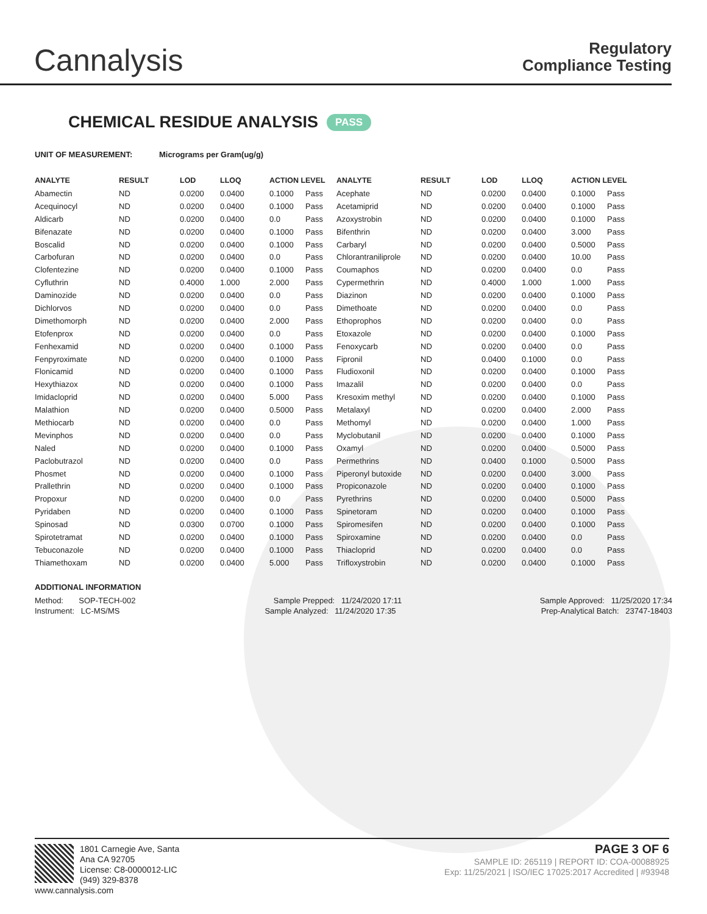Cannalysis
Regulatory
Compliance Testing
CHEMICAL RESIDUE ANALYSIS PASS
UNIT OF MEASUREMENT: Micrograms per Gram(ug/g)
| ANALYTE | RESULT | LOD | LLOQ | ACTION LEVEL | | ANALYTE | RESULT | LOD | LLOQ | ACTION LEVEL | |
| --- | --- | --- | --- | --- | --- | --- | --- | --- | --- | --- | --- |
| Abamectin | ND | 0.0200 | 0.0400 | 0.1000 | Pass | Acephate | ND | 0.0200 | 0.0400 | 0.1000 | Pass |
| Acequinocyl | ND | 0.0200 | 0.0400 | 0.1000 | Pass | Acetamiprid | ND | 0.0200 | 0.0400 | 0.1000 | Pass |
| Aldicarb | ND | 0.0200 | 0.0400 | 0.0 | Pass | Azoxystrobin | ND | 0.0200 | 0.0400 | 0.1000 | Pass |
| Bifenazate | ND | 0.0200 | 0.0400 | 0.1000 | Pass | Bifenthrin | ND | 0.0200 | 0.0400 | 3.000 | Pass |
| Boscalid | ND | 0.0200 | 0.0400 | 0.1000 | Pass | Carbaryl | ND | 0.0200 | 0.0400 | 0.5000 | Pass |
| Carbofuran | ND | 0.0200 | 0.0400 | 0.0 | Pass | Chlorantraniliprole | ND | 0.0200 | 0.0400 | 10.00 | Pass |
| Clofentezine | ND | 0.0200 | 0.0400 | 0.1000 | Pass | Coumaphos | ND | 0.0200 | 0.0400 | 0.0 | Pass |
| Cyfluthrin | ND | 0.4000 | 1.000 | 2.000 | Pass | Cypermethrin | ND | 0.4000 | 1.000 | 1.000 | Pass |
| Daminozide | ND | 0.0200 | 0.0400 | 0.0 | Pass | Diazinon | ND | 0.0200 | 0.0400 | 0.1000 | Pass |
| Dichlorvos | ND | 0.0200 | 0.0400 | 0.0 | Pass | Dimethoate | ND | 0.0200 | 0.0400 | 0.0 | Pass |
| Dimethomorph | ND | 0.0200 | 0.0400 | 2.000 | Pass | Ethoprophos | ND | 0.0200 | 0.0400 | 0.0 | Pass |
| Etofenprox | ND | 0.0200 | 0.0400 | 0.0 | Pass | Etoxazole | ND | 0.0200 | 0.0400 | 0.1000 | Pass |
| Fenhexamid | ND | 0.0200 | 0.0400 | 0.1000 | Pass | Fenoxycarb | ND | 0.0200 | 0.0400 | 0.0 | Pass |
| Fenpyroximate | ND | 0.0200 | 0.0400 | 0.1000 | Pass | Fipronil | ND | 0.0400 | 0.1000 | 0.0 | Pass |
| Flonicamid | ND | 0.0200 | 0.0400 | 0.1000 | Pass | Fludioxonil | ND | 0.0200 | 0.0400 | 0.1000 | Pass |
| Hexythiazox | ND | 0.0200 | 0.0400 | 0.1000 | Pass | Imazalil | ND | 0.0200 | 0.0400 | 0.0 | Pass |
| Imidacloprid | ND | 0.0200 | 0.0400 | 5.000 | Pass | Kresoxim methyl | ND | 0.0200 | 0.0400 | 0.1000 | Pass |
| Malathion | ND | 0.0200 | 0.0400 | 0.5000 | Pass | Metalaxyl | ND | 0.0200 | 0.0400 | 2.000 | Pass |
| Methiocarb | ND | 0.0200 | 0.0400 | 0.0 | Pass | Methomyl | ND | 0.0200 | 0.0400 | 1.000 | Pass |
| Mevinphos | ND | 0.0200 | 0.0400 | 0.0 | Pass | Myclobutanil | ND | 0.0200 | 0.0400 | 0.1000 | Pass |
| Naled | ND | 0.0200 | 0.0400 | 0.1000 | Pass | Oxamyl | ND | 0.0200 | 0.0400 | 0.5000 | Pass |
| Paclobutrazol | ND | 0.0200 | 0.0400 | 0.0 | Pass | Permethrins | ND | 0.0400 | 0.1000 | 0.5000 | Pass |
| Phosmet | ND | 0.0200 | 0.0400 | 0.1000 | Pass | Piperonyl butoxide | ND | 0.0200 | 0.0400 | 3.000 | Pass |
| Prallethrin | ND | 0.0200 | 0.0400 | 0.1000 | Pass | Propiconazole | ND | 0.0200 | 0.0400 | 0.1000 | Pass |
| Propoxur | ND | 0.0200 | 0.0400 | 0.0 | Pass | Pyrethrins | ND | 0.0200 | 0.0400 | 0.5000 | Pass |
| Pyridaben | ND | 0.0200 | 0.0400 | 0.1000 | Pass | Spinetoram | ND | 0.0200 | 0.0400 | 0.1000 | Pass |
| Spinosad | ND | 0.0300 | 0.0700 | 0.1000 | Pass | Spiromesifen | ND | 0.0200 | 0.0400 | 0.1000 | Pass |
| Spirotetramat | ND | 0.0200 | 0.0400 | 0.1000 | Pass | Spiroxamine | ND | 0.0200 | 0.0400 | 0.0 | Pass |
| Tebuconazole | ND | 0.0200 | 0.0400 | 0.1000 | Pass | Thiacloprid | ND | 0.0200 | 0.0400 | 0.0 | Pass |
| Thiamethoxam | ND | 0.0200 | 0.0400 | 5.000 | Pass | Trifloxystrobin | ND | 0.0200 | 0.0400 | 0.1000 | Pass |
ADDITIONAL INFORMATION
Method: SOP-TECH-002 Sample Prepped: 11/24/2020 17:11 Sample Approved: 11/25/2020 17:34
Instrument: LC-MS/MS Sample Analyzed: 11/24/2020 17:35 Prep-Analytical Batch: 23747-18403
1801 Carnegie Ave, Santa Ana CA 92705
License: C8-0000012-LIC
(949) 329-8378
www.cannalysis.com
PAGE 3 OF 6
SAMPLE ID: 265119 | REPORT ID: COA-00088925
Exp: 11/25/2021 | ISO/IEC 17025:2017 Accredited | #93948